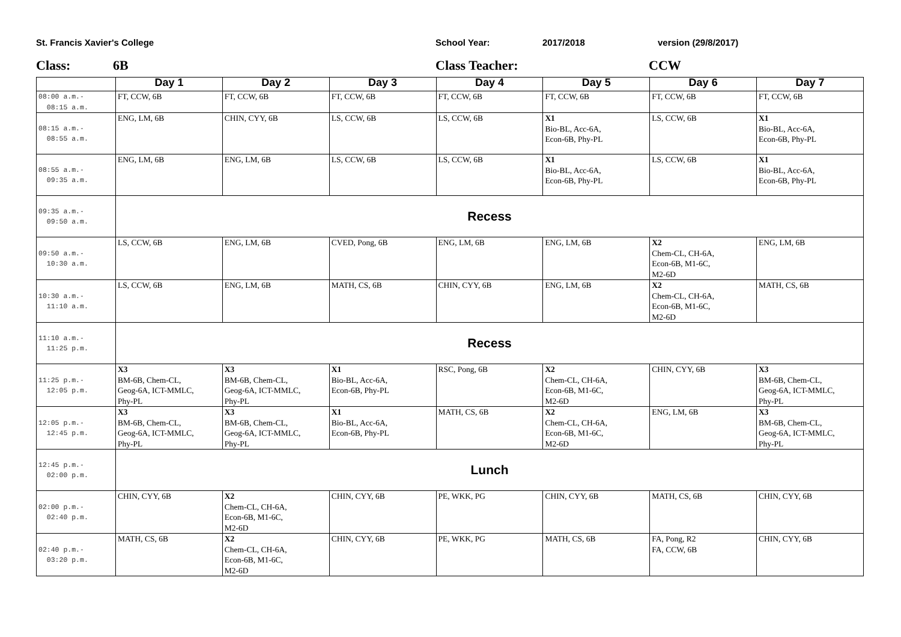St. Francis Xavier's College School Year: 2017/2018 version (29/8/2017)
Class: 6B Class Teacher: CCW
| | Day 1 | Day 2 | Day 3 | Day 4 | Day 5 | Day 6 | Day 7 |
| --- | --- | --- | --- | --- | --- | --- | --- |
| 08:00 a.m.- 08:15 a.m. | FT, CCW, 6B | FT, CCW, 6B | FT, CCW, 6B | FT, CCW, 6B | FT, CCW, 6B | FT, CCW, 6B | FT, CCW, 6B |
| 08:15 a.m.- 08:55 a.m. | ENG, LM, 6B | CHIN, CYY, 6B | LS, CCW, 6B | LS, CCW, 6B | X1 Bio-BL, Acc-6A, Econ-6B, Phy-PL | LS, CCW, 6B | X1 Bio-BL, Acc-6A, Econ-6B, Phy-PL |
| 08:55 a.m.- 09:35 a.m. | ENG, LM, 6B | ENG, LM, 6B | LS, CCW, 6B | LS, CCW, 6B | X1 Bio-BL, Acc-6A, Econ-6B, Phy-PL | LS, CCW, 6B | X1 Bio-BL, Acc-6A, Econ-6B, Phy-PL |
| 09:35 a.m.- 09:50 a.m. | Recess | | | | | | |
| 09:50 a.m.- 10:30 a.m. | LS, CCW, 6B | ENG, LM, 6B | CVED, Pong, 6B | ENG, LM, 6B | ENG, LM, 6B | X2 Chem-CL, CH-6A, Econ-6B, M1-6C, M2-6D | ENG, LM, 6B |
| 10:30 a.m.- 11:10 a.m. | LS, CCW, 6B | ENG, LM, 6B | MATH, CS, 6B | CHIN, CYY, 6B | ENG, LM, 6B | X2 Chem-CL, CH-6A, Econ-6B, M1-6C, M2-6D | MATH, CS, 6B |
| 11:10 a.m.- 11:25 p.m. | Recess | | | | | | |
| 11:25 p.m.- 12:05 p.m. | X3 BM-6B, Chem-CL, Geog-6A, ICT-MMLC, Phy-PL | X3 BM-6B, Chem-CL, Geog-6A, ICT-MMLC, Phy-PL | X1 Bio-BL, Acc-6A, Econ-6B, Phy-PL | RSC, Pong, 6B | X2 Chem-CL, CH-6A, Econ-6B, M1-6C, M2-6D | CHIN, CYY, 6B | X3 BM-6B, Chem-CL, Geog-6A, ICT-MMLC, Phy-PL |
| 12:05 p.m.- 12:45 p.m. | X3 BM-6B, Chem-CL, Geog-6A, ICT-MMLC, Phy-PL | X3 BM-6B, Chem-CL, Geog-6A, ICT-MMLC, Phy-PL | X1 Bio-BL, Acc-6A, Econ-6B, Phy-PL | MATH, CS, 6B | X2 Chem-CL, CH-6A, Econ-6B, M1-6C, M2-6D | ENG, LM, 6B | X3 BM-6B, Chem-CL, Geog-6A, ICT-MMLC, Phy-PL |
| 12:45 p.m.- 02:00 p.m. | Lunch | | | | | | |
| 02:00 p.m.- 02:40 p.m. | CHIN, CYY, 6B | X2 Chem-CL, CH-6A, Econ-6B, M1-6C, M2-6D | CHIN, CYY, 6B | PE, WKK, PG | CHIN, CYY, 6B | MATH, CS, 6B | CHIN, CYY, 6B |
| 02:40 p.m.- 03:20 p.m. | MATH, CS, 6B | X2 Chem-CL, CH-6A, Econ-6B, M1-6C, M2-6D | CHIN, CYY, 6B | PE, WKK, PG | MATH, CS, 6B | FA, Pong, R2 FA, CCW, 6B | CHIN, CYY, 6B |